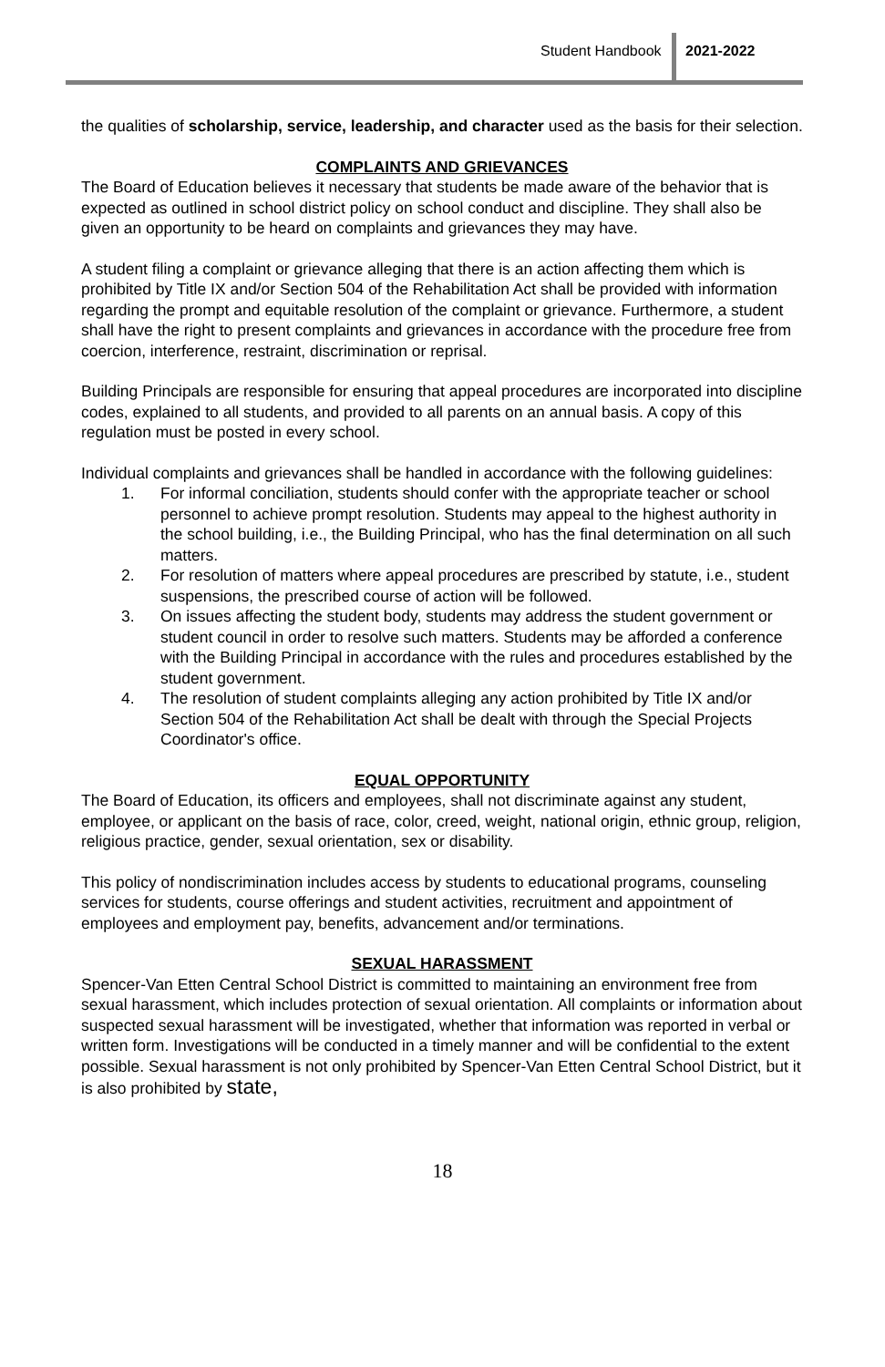Student Handbook 2021-2022
the qualities of scholarship, service, leadership, and character used as the basis for their selection.
COMPLAINTS AND GRIEVANCES
The Board of Education believes it necessary that students be made aware of the behavior that is expected as outlined in school district policy on school conduct and discipline. They shall also be given an opportunity to be heard on complaints and grievances they may have.
A student filing a complaint or grievance alleging that there is an action affecting them which is prohibited by Title IX and/or Section 504 of the Rehabilitation Act shall be provided with information regarding the prompt and equitable resolution of the complaint or grievance. Furthermore, a student shall have the right to present complaints and grievances in accordance with the procedure free from coercion, interference, restraint, discrimination or reprisal.
Building Principals are responsible for ensuring that appeal procedures are incorporated into discipline codes, explained to all students, and provided to all parents on an annual basis. A copy of this regulation must be posted in every school.
Individual complaints and grievances shall be handled in accordance with the following guidelines:
1. For informal conciliation, students should confer with the appropriate teacher or school personnel to achieve prompt resolution. Students may appeal to the highest authority in the school building, i.e., the Building Principal, who has the final determination on all such matters.
2. For resolution of matters where appeal procedures are prescribed by statute, i.e., student suspensions, the prescribed course of action will be followed.
3. On issues affecting the student body, students may address the student government or student council in order to resolve such matters. Students may be afforded a conference with the Building Principal in accordance with the rules and procedures established by the student government.
4. The resolution of student complaints alleging any action prohibited by Title IX and/or Section 504 of the Rehabilitation Act shall be dealt with through the Special Projects Coordinator's office.
EQUAL OPPORTUNITY
The Board of Education, its officers and employees, shall not discriminate against any student, employee, or applicant on the basis of race, color, creed, weight, national origin, ethnic group, religion, religious practice, gender, sexual orientation, sex or disability.
This policy of nondiscrimination includes access by students to educational programs, counseling services for students, course offerings and student activities, recruitment and appointment of employees and employment pay, benefits, advancement and/or terminations.
SEXUAL HARASSMENT
Spencer-Van Etten Central School District is committed to maintaining an environment free from sexual harassment, which includes protection of sexual orientation. All complaints or information about suspected sexual harassment will be investigated, whether that information was reported in verbal or written form. Investigations will be conducted in a timely manner and will be confidential to the extent possible. Sexual harassment is not only prohibited by Spencer-Van Etten Central School District, but it is also prohibited by state,
18